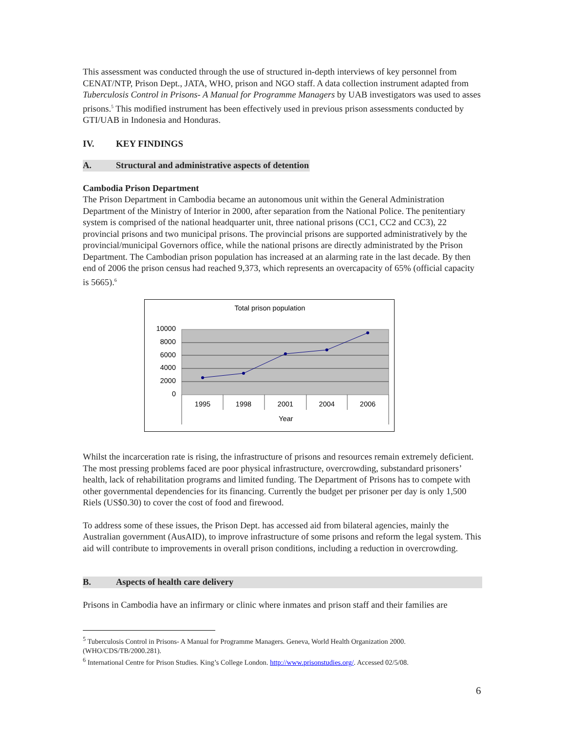This assessment was conducted through the use of structured in-depth interviews of key personnel from CENAT/NTP, Prison Dept., JATA, WHO, prison and NGO staff. A data collection instrument adapted from Tuberculosis Control in Prisons- A Manual for Programme Managers by UAB investigators was used to asses prisons.<sup>5</sup> This modified instrument has been effectively used in previous prison assessments conducted by GTI/UAB in Indonesia and Honduras.
IV. KEY FINDINGS
A. Structural and administrative aspects of detention
Cambodia Prison Department
The Prison Department in Cambodia became an autonomous unit within the General Administration Department of the Ministry of Interior in 2000, after separation from the National Police. The penitentiary system is comprised of the national headquarter unit, three national prisons (CC1, CC2 and CC3), 22 provincial prisons and two municipal prisons. The provincial prisons are supported administratively by the provincial/municipal Governors office, while the national prisons are directly administrated by the Prison Department. The Cambodian prison population has increased at an alarming rate in the last decade. By then end of 2006 the prison census had reached 9,373, which represents an overcapacity of 65% (official capacity is 5665).<sup>6</sup>
Total prison population
10000
8000
6000
4000
2000
0
1995
1998
2001
2004
2006
Year
Whilst the incarceration rate is rising, the infrastructure of prisons and resources remain extremely deficient. The most pressing problems faced are poor physical infrastructure, overcrowding, substandard prisoners’ health, lack of rehabilitation programs and limited funding. The Department of Prisons has to compete with other governmental dependencies for its financing. Currently the budget per prisoner per day is only 1,500 Riels (US$0.30) to cover the cost of food and firewood.
To address some of these issues, the Prison Dept. has accessed aid from bilateral agencies, mainly the Australian government (AusAID), to improve infrastructure of some prisons and reform the legal system. This aid will contribute to improvements in overall prison conditions, including a reduction in overcrowding.
B. Aspects of health care delivery
Prisons in Cambodia have an infirmary or clinic where inmates and prison staff and their families are
<sup>5</sup> Tuberculosis Control in Prisons- A Manual for Programme Managers. Geneva, World Health Organization 2000. (WHO/CDS/TB/2000.281).
<sup>6</sup> International Centre for Prison Studies. King’s College London. http://www.prisonstudies.org/. Accessed 02/5/08.
6